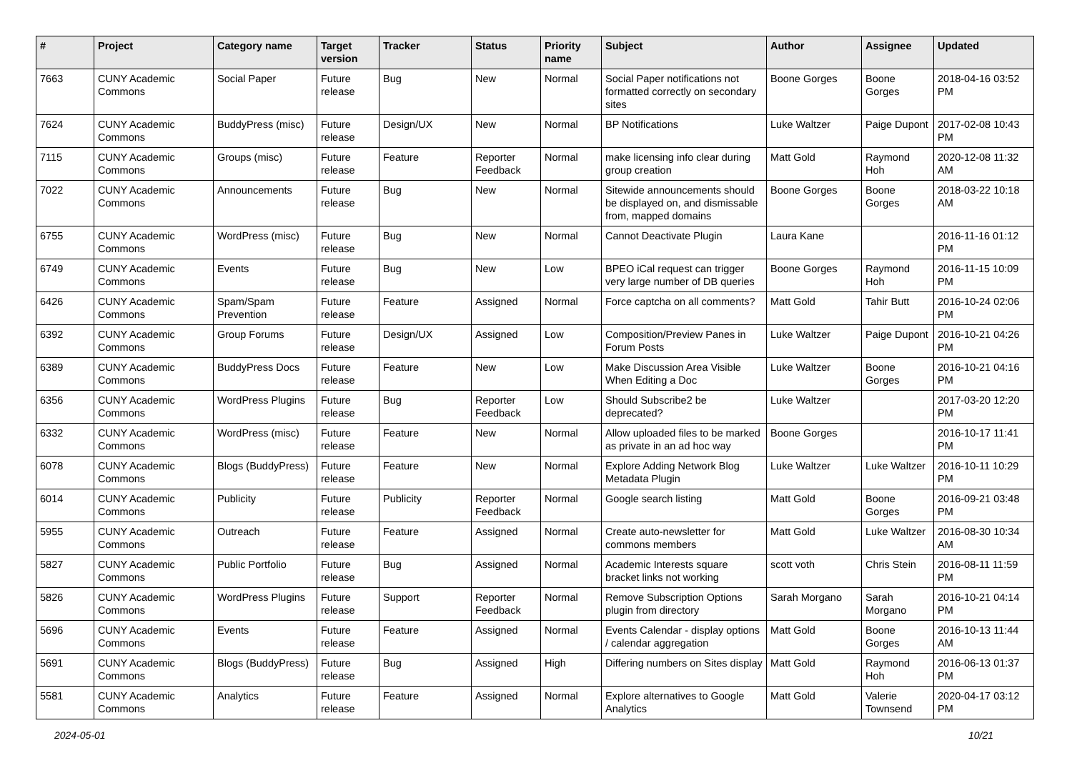| # | Project | Category name | Target version | Tracker | Status | Priority name | Subject | Author | Assignee | Updated |
| --- | --- | --- | --- | --- | --- | --- | --- | --- | --- | --- |
| 7663 | CUNY Academic Commons | Social Paper | Future release | Bug | New | Normal | Social Paper notifications not formatted correctly on secondary sites | Boone Gorges | Boone Gorges | 2018-04-16 03:52 PM |
| 7624 | CUNY Academic Commons | BuddyPress (misc) | Future release | Design/UX | New | Normal | BP Notifications | Luke Waltzer | Paige Dupont | 2017-02-08 10:43 PM |
| 7115 | CUNY Academic Commons | Groups (misc) | Future release | Feature | Reporter Feedback | Normal | make licensing info clear during group creation | Matt Gold | Raymond Hoh | 2020-12-08 11:32 AM |
| 7022 | CUNY Academic Commons | Announcements | Future release | Bug | New | Normal | Sitewide announcements should be displayed on, and dismissable from, mapped domains | Boone Gorges | Boone Gorges | 2018-03-22 10:18 AM |
| 6755 | CUNY Academic Commons | WordPress (misc) | Future release | Bug | New | Normal | Cannot Deactivate Plugin | Laura Kane | | 2016-11-16 01:12 PM |
| 6749 | CUNY Academic Commons | Events | Future release | Bug | New | Low | BPEO iCal request can trigger very large number of DB queries | Boone Gorges | Raymond Hoh | 2016-11-15 10:09 PM |
| 6426 | CUNY Academic Commons | Spam/Spam Prevention | Future release | Feature | Assigned | Normal | Force captcha on all comments? | Matt Gold | Tahir Butt | 2016-10-24 02:06 PM |
| 6392 | CUNY Academic Commons | Group Forums | Future release | Design/UX | Assigned | Low | Composition/Preview Panes in Forum Posts | Luke Waltzer | Paige Dupont | 2016-10-21 04:26 PM |
| 6389 | CUNY Academic Commons | BuddyPress Docs | Future release | Feature | New | Low | Make Discussion Area Visible When Editing a Doc | Luke Waltzer | Boone Gorges | 2016-10-21 04:16 PM |
| 6356 | CUNY Academic Commons | WordPress Plugins | Future release | Bug | Reporter Feedback | Low | Should Subscribe2 be deprecated? | Luke Waltzer | | 2017-03-20 12:20 PM |
| 6332 | CUNY Academic Commons | WordPress (misc) | Future release | Feature | New | Normal | Allow uploaded files to be marked as private in an ad hoc way | Boone Gorges | | 2016-10-17 11:41 PM |
| 6078 | CUNY Academic Commons | Blogs (BuddyPress) | Future release | Feature | New | Normal | Explore Adding Network Blog Metadata Plugin | Luke Waltzer | Luke Waltzer | 2016-10-11 10:29 PM |
| 6014 | CUNY Academic Commons | Publicity | Future release | Publicity | Reporter Feedback | Normal | Google search listing | Matt Gold | Boone Gorges | 2016-09-21 03:48 PM |
| 5955 | CUNY Academic Commons | Outreach | Future release | Feature | Assigned | Normal | Create auto-newsletter for commons members | Matt Gold | Luke Waltzer | 2016-08-30 10:34 AM |
| 5827 | CUNY Academic Commons | Public Portfolio | Future release | Bug | Assigned | Normal | Academic Interests square bracket links not working | scott voth | Chris Stein | 2016-08-11 11:59 PM |
| 5826 | CUNY Academic Commons | WordPress Plugins | Future release | Support | Reporter Feedback | Normal | Remove Subscription Options plugin from directory | Sarah Morgano | Sarah Morgano | 2016-10-21 04:14 PM |
| 5696 | CUNY Academic Commons | Events | Future release | Feature | Assigned | Normal | Events Calendar - display options / calendar aggregation | Matt Gold | Boone Gorges | 2016-10-13 11:44 AM |
| 5691 | CUNY Academic Commons | Blogs (BuddyPress) | Future release | Bug | Assigned | High | Differing numbers on Sites display | Matt Gold | Raymond Hoh | 2016-06-13 01:37 PM |
| 5581 | CUNY Academic Commons | Analytics | Future release | Feature | Assigned | Normal | Explore alternatives to Google Analytics | Matt Gold | Valerie Townsend | 2020-04-17 03:12 PM |
2024-05-01 10/21